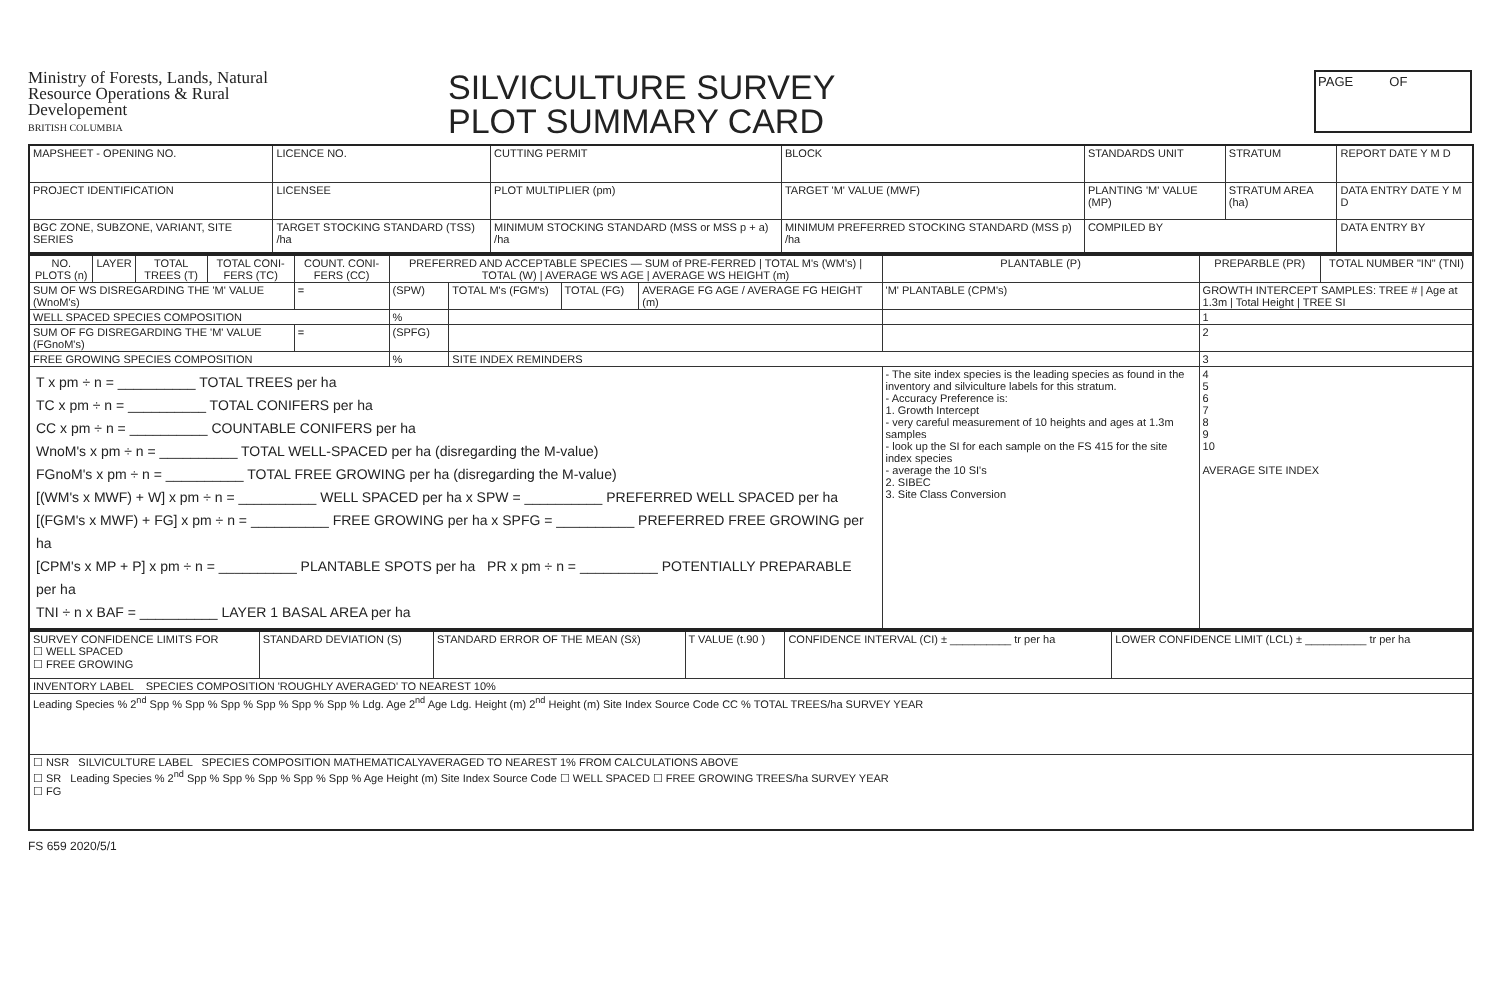Ministry of Forests, Lands, Natural Resource Operations & Rural Developement
BRITISH COLUMBIA
SILVICULTURE SURVEY
PLOT SUMMARY CARD
PAGE OF
| MAPSHEET - OPENING NO. | LICENCE NO. | CUTTING PERMIT | BLOCK | STANDARDS UNIT | STRATUM | REPORT DATE Y M D |
| PROJECT IDENTIFICATION | LICENSEE | PLOT MULTIPLIER (pm) | TARGET 'M' VALUE (MWF) | PLANTING 'M' VALUE (MP) | STRATUM AREA (ha) | DATA ENTRY DATE Y M D |
| BGC ZONE, SUBZONE, VARIANT, SITE SERIES | TARGET STOCKING STANDARD (TSS) /ha | MINIMUM STOCKING STANDARD (MSS or MSS p + a) /ha | MINIMUM PREFERRED STOCKING STANDARD (MSS p) /ha | COMPILED BY | | DATA ENTRY BY |
| NO. PLOTS (n) | LAYER | TOTAL TREES (T) | TOTAL CONI-FERS (TC) | COUNT. CONI-FERS (CC) | PREFERRED AND ACCEPTABLE SPECIES — SUM of PRE-FERRED / TOTAL M's (WM's) / TOTAL (W) / AVERAGE WS AGE / AVERAGE WS HEIGHT (m) | | | | PLANTABLE (P) | PREPARBLE (PR) | TOTAL NUMBER "IN" (TNI) |
| --- | --- | --- | --- | --- | --- | --- | --- | --- | --- | --- | --- |
| SUM OF WS DISREGARDING THE 'M' VALUE (WnoM's) | | | | = | (SPW) | TOTAL M's (FGM's) | TOTAL (FG) | AVERAGE FG AGE / AVERAGE FG HEIGHT (m) | 'M' PLANTABLE (CPM's) | GROWTH INTERCEPT SAMPLES: TREE # / Age at 1.3m / Total Height / TREE SI | |
| WELL SPACED SPECIES COMPOSITION | | | | | % | | | | | 1 | |
| SUM OF FG DISREGARDING THE 'M' VALUE (FGnoM's) | | | | = | (SPFG) | | | | | 2 | |
| FREE GROWING SPECIES COMPOSITION | | | | | % | SITE INDEX REMINDERS | | | | 3 | |
| T x pm ÷ n = __________ TOTAL TREES per ha TC x pm ÷ n = __________ TOTAL CONIFERS per ha CC x pm ÷ n = __________ COUNTABLE CONIFERS per ha WnoM's x pm ÷ n = __________ TOTAL WELL-SPACED per ha (disregarding the M-value) FGnoM's x pm ÷ n = __________ TOTAL FREE GROWING per ha (disregarding the M-value) [(WM's x MWF) + W] x pm ÷ n = __________ WELL SPACED per ha x SPW = __________ PREFERRED WELL SPACED per ha [(FGM's x MWF) + FG] x pm ÷ n = __________ FREE GROWING per ha x SPFG = __________ PREFERRED FREE GROWING per ha [CPM's x MP + P] x pm ÷ n = __________ PLANTABLE SPOTS per ha PR x pm ÷ n = __________ POTENTIALLY PREPARABLE per ha TNI ÷ n x BAF = __________ LAYER 1 BASAL AREA per ha | | | | | | | | | - The site index species is the leading species as found in the inventory and silviculture labels for this stratum. - Accuracy Preference is: 1. Growth Intercept - very careful measurement of 10 heights and ages at 1.3m samples - look up the SI for each sample on the FS 415 for the site index species - average the 10 SI's 2. SIBEC 3. Site Class Conversion | 4 5 6 7 8 9 10 AVERAGE SITE INDEX | |
| SURVEY CONFIDENCE LIMITS FOR ☐ WELL SPACED ☐ FREE GROWING | STANDARD DEVIATION (S) | STANDARD ERROR OF THE MEAN (Sx̄) | T VALUE (t.90 ) | CONFIDENCE INTERVAL (CI) ± __________ tr per ha | LOWER CONFIDENCE LIMIT (LCL) ± __________ tr per ha |
| INVENTORY LABEL SPECIES COMPOSITION 'ROUGHLY AVERAGED' TO NEAREST 10% | | | | | |
| Leading Species % 2<sup>nd</sup> Spp % Spp % Spp % Spp % Spp % Spp % Ldg. Age 2<sup>nd</sup> Age Ldg. Height (m) 2<sup>nd</sup> Height (m) Site Index Source Code CC % TOTAL TREES/ha SURVEY YEAR | | | | | |
| ☐ NSR SILVICULTURE LABEL SPECIES COMPOSITION MATHEMATICALYAVERAGED TO NEAREST 1% FROM CALCULATIONS ABOVE ☐ SR Leading Species % 2<sup>nd</sup> Spp % Spp % Spp % Spp % Spp % Age Height (m) Site Index Source Code ☐ WELL SPACED ☐ FREE GROWING TREES/ha SURVEY YEAR ☐ FG | | | | | |
FS 659 2020/5/1